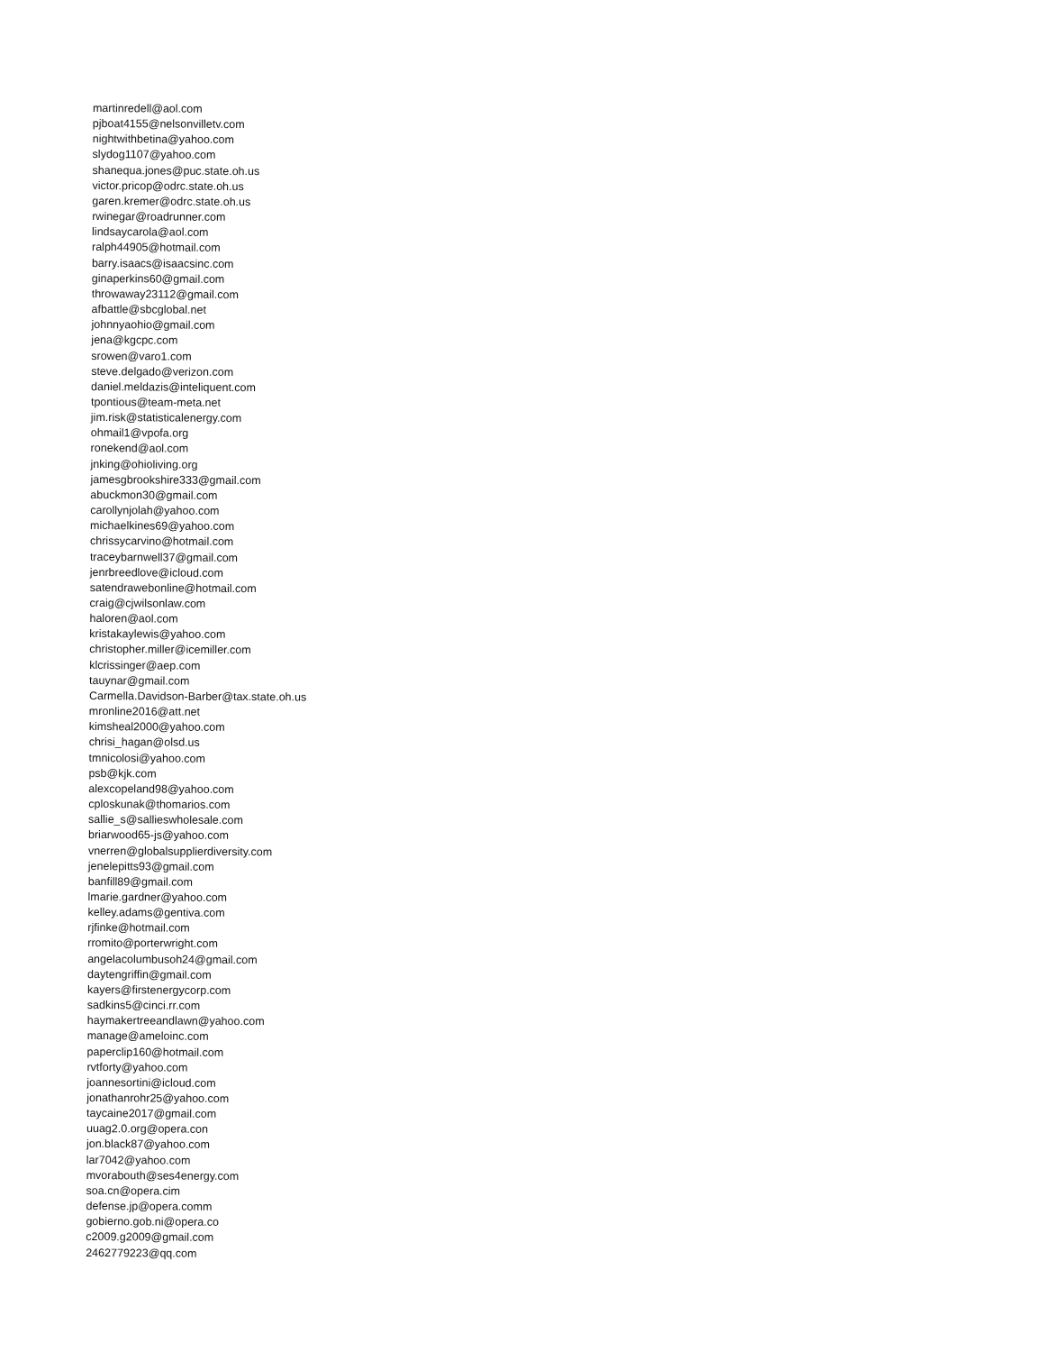martinredell@aol.com
pjboat4155@nelsonvilletv.com
nightwithbetina@yahoo.com
slydog1107@yahoo.com
shanequa.jones@puc.state.oh.us
victor.pricop@odrc.state.oh.us
garen.kremer@odrc.state.oh.us
rwinegar@roadrunner.com
lindsaycarola@aol.com
ralph44905@hotmail.com
barry.isaacs@isaacsinc.com
ginaperkins60@gmail.com
throwaway23112@gmail.com
afbattle@sbcglobal.net
johnnyaohio@gmail.com
jena@kgcpc.com
srowen@varo1.com
steve.delgado@verizon.com
daniel.meldazis@inteliquent.com
tpontious@team-meta.net
jim.risk@statisticalenergy.com
ohmail1@vpofa.org
ronekend@aol.com
jnking@ohioliving.org
jamesgbrookshire333@gmail.com
abuckmon30@gmail.com
carollynjolah@yahoo.com
michaelkines69@yahoo.com
chrissycarvino@hotmail.com
traceybarnwell37@gmail.com
jenrbreedlove@icloud.com
satendrawebonline@hotmail.com
craig@cjwilsonlaw.com
haloren@aol.com
kristakaylewis@yahoo.com
christopher.miller@icemiller.com
klcrissinger@aep.com
tauynar@gmail.com
Carmella.Davidson-Barber@tax.state.oh.us
mronline2016@att.net
kimsheal2000@yahoo.com
chrisi_hagan@olsd.us
tmnicolosi@yahoo.com
psb@kjk.com
alexcopeland98@yahoo.com
cploskunak@thomarios.com
sallie_s@sallieswholesale.com
briarwood65-js@yahoo.com
vnerren@globalsupplierdiversity.com
jenelepitts93@gmail.com
banfill89@gmail.com
lmarie.gardner@yahoo.com
kelley.adams@gentiva.com
rjfinke@hotmail.com
rromito@porterwright.com
angelacolumbusoh24@gmail.com
daytengriffin@gmail.com
kayers@firstenergycorp.com
sadkins5@cinci.rr.com
haymakertreeandlawn@yahoo.com
manage@ameloinc.com
paperclip160@hotmail.com
rvtforty@yahoo.com
joannesortini@icloud.com
jonathanrohr25@yahoo.com
taycaine2017@gmail.com
uuag2.0.org@opera.con
jon.black87@yahoo.com
lar7042@yahoo.com
mvorabouth@ses4energy.com
soa.cn@opera.cim
defense.jp@opera.comm
gobierno.gob.ni@opera.co
c2009.g2009@gmail.com
2462779223@qq.com